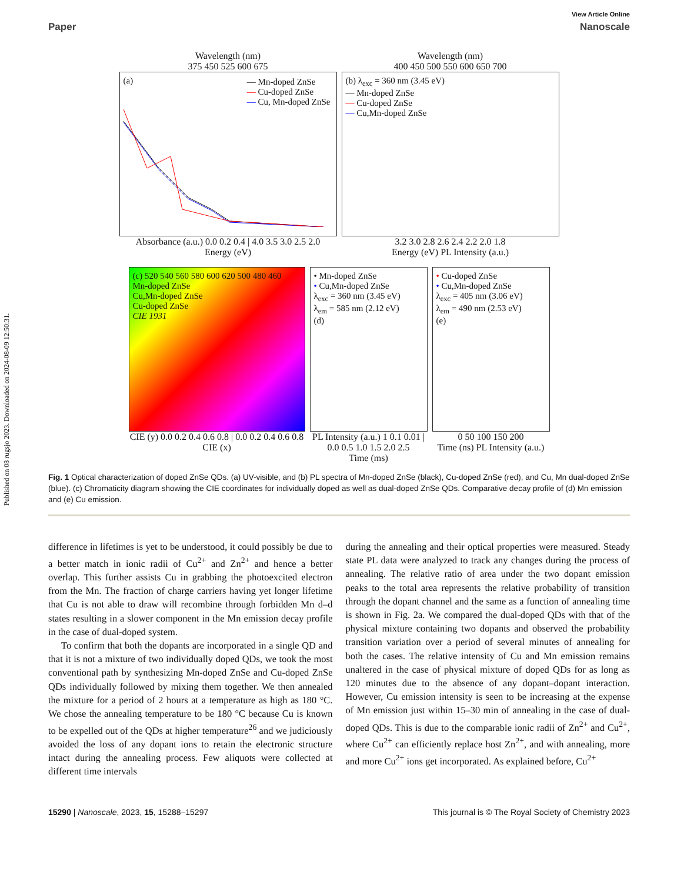Published on 08 rugsjo 2023. Downloaded on 2024-08-09 12:50:31.
View Article Online
Paper Nanoscale
Wavelength (nm)
375 450 525 600 675
(a)
— Mn-doped ZnSe
— Cu-doped ZnSe
— Cu, Mn-doped ZnSe
Absorbance (a.u.) 0.0 0.2 0.4 | 4.0 3.5 3.0 2.5 2.0
Energy (eV)
Wavelength (nm)
400 450 500 550 600 650 700
(b) λ<sub>exc</sub> = 360 nm (3.45 eV)
— Mn-doped ZnSe
— Cu-doped ZnSe
— Cu,Mn-doped ZnSe
3.2 3.0 2.8 2.6 2.4 2.2 2.0 1.8
Energy (eV) PL Intensity (a.u.)
(c) 520 540 560 580 600 620 500 480 460
Mn-doped ZnSe
Cu,Mn-doped ZnSe
Cu-doped ZnSe
CIE 1931
CIE (y) 0.0 0.2 0.4 0.6 0.8 | 0.0 0.2 0.4 0.6 0.8
CIE (x)
• Mn-doped ZnSe
• Cu,Mn-doped ZnSe
λ<sub>exc</sub> = 360 nm (3.45 eV)
λ<sub>em</sub> = 585 nm (2.12 eV)
(d)
PL Intensity (a.u.) 1 0.1 0.01 | 0.0 0.5 1.0 1.5 2.0 2.5
Time (ms)
• Cu-doped ZnSe
• Cu,Mn-doped ZnSe
λ<sub>exc</sub> = 405 nm (3.06 eV)
λ<sub>em</sub> = 490 nm (2.53 eV)
(e)
0 50 100 150 200
Time (ns) PL Intensity (a.u.)
Fig. 1 Optical characterization of doped ZnSe QDs. (a) UV-visible, and (b) PL spectra of Mn-doped ZnSe (black), Cu-doped ZnSe (red), and Cu, Mn dual-doped ZnSe (blue). (c) Chromaticity diagram showing the CIE coordinates for individually doped as well as dual-doped ZnSe QDs. Comparative decay profile of (d) Mn emission and (e) Cu emission.
difference in lifetimes is yet to be understood, it could possibly be due to a better match in ionic radii of Cu<sup>2+</sup> and Zn<sup>2+</sup> and hence a better overlap. This further assists Cu in grabbing the photoexcited electron from the Mn. The fraction of charge carriers having yet longer lifetime that Cu is not able to draw will recombine through forbidden Mn d–d states resulting in a slower component in the Mn emission decay profile in the case of dual-doped system.
To confirm that both the dopants are incorporated in a single QD and that it is not a mixture of two individually doped QDs, we took the most conventional path by synthesizing Mn-doped ZnSe and Cu-doped ZnSe QDs individually followed by mixing them together. We then annealed the mixture for a period of 2 hours at a temperature as high as 180 °C. We chose the annealing temperature to be 180 °C because Cu is known to be expelled out of the QDs at higher temperature<sup>26</sup> and we judiciously avoided the loss of any dopant ions to retain the electronic structure intact during the annealing process. Few aliquots were collected at different time intervals
during the annealing and their optical properties were measured. Steady state PL data were analyzed to track any changes during the process of annealing. The relative ratio of area under the two dopant emission peaks to the total area represents the relative probability of transition through the dopant channel and the same as a function of annealing time is shown in Fig. 2a. We compared the dual-doped QDs with that of the physical mixture containing two dopants and observed the probability transition variation over a period of several minutes of annealing for both the cases. The relative intensity of Cu and Mn emission remains unaltered in the case of physical mixture of doped QDs for as long as 120 minutes due to the absence of any dopant–dopant interaction. However, Cu emission intensity is seen to be increasing at the expense of Mn emission just within 15–30 min of annealing in the case of dual-doped QDs. This is due to the comparable ionic radii of Zn<sup>2+</sup> and Cu<sup>2+</sup>, where Cu<sup>2+</sup> can efficiently replace host Zn<sup>2+</sup>, and with annealing, more and more Cu<sup>2+</sup> ions get incorporated. As explained before, Cu<sup>2+</sup>
15290 | Nanoscale, 2023, 15, 15288–15297 This journal is © The Royal Society of Chemistry 2023